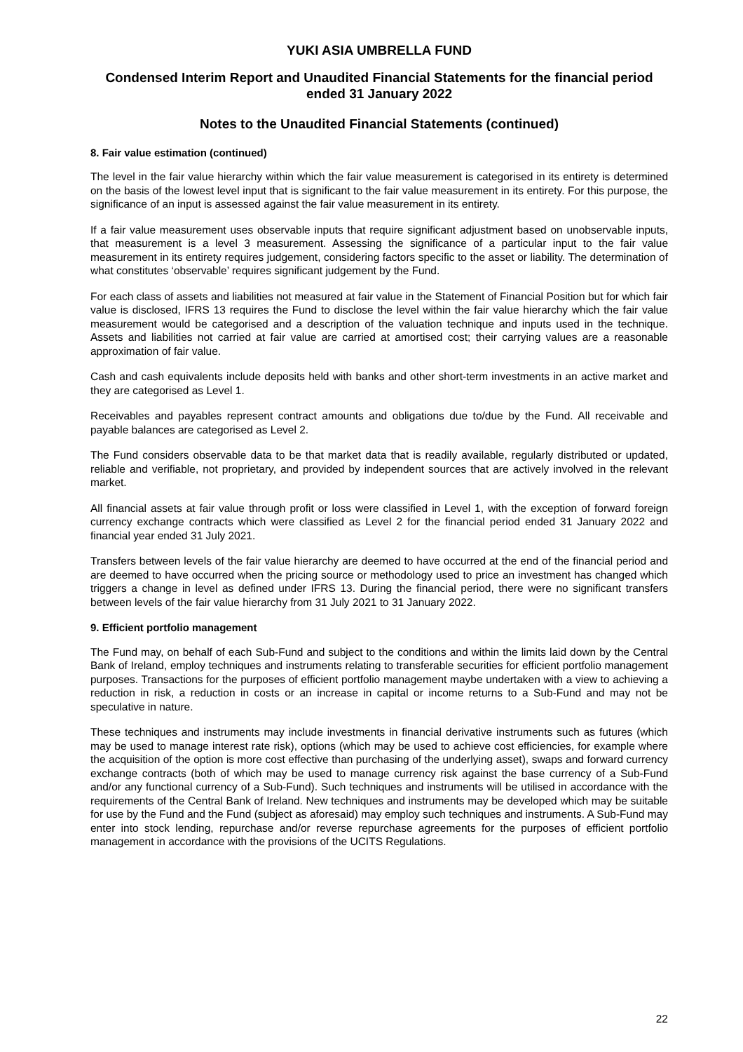YUKI ASIA UMBRELLA FUND
Condensed Interim Report and Unaudited Financial Statements for the financial period ended 31 January 2022
Notes to the Unaudited Financial Statements (continued)
8. Fair value estimation (continued)
The level in the fair value hierarchy within which the fair value measurement is categorised in its entirety is determined on the basis of the lowest level input that is significant to the fair value measurement in its entirety. For this purpose, the significance of an input is assessed against the fair value measurement in its entirety.
If a fair value measurement uses observable inputs that require significant adjustment based on unobservable inputs, that measurement is a level 3 measurement. Assessing the significance of a particular input to the fair value measurement in its entirety requires judgement, considering factors specific to the asset or liability. The determination of what constitutes ‘observable’ requires significant judgement by the Fund.
For each class of assets and liabilities not measured at fair value in the Statement of Financial Position but for which fair value is disclosed, IFRS 13 requires the Fund to disclose the level within the fair value hierarchy which the fair value measurement would be categorised and a description of the valuation technique and inputs used in the technique. Assets and liabilities not carried at fair value are carried at amortised cost; their carrying values are a reasonable approximation of fair value.
Cash and cash equivalents include deposits held with banks and other short-term investments in an active market and they are categorised as Level 1.
Receivables and payables represent contract amounts and obligations due to/due by the Fund. All receivable and payable balances are categorised as Level 2.
The Fund considers observable data to be that market data that is readily available, regularly distributed or updated, reliable and verifiable, not proprietary, and provided by independent sources that are actively involved in the relevant market.
All financial assets at fair value through profit or loss were classified in Level 1, with the exception of forward foreign currency exchange contracts which were classified as Level 2 for the financial period ended 31 January 2022 and financial year ended 31 July 2021.
Transfers between levels of the fair value hierarchy are deemed to have occurred at the end of the financial period and are deemed to have occurred when the pricing source or methodology used to price an investment has changed which triggers a change in level as defined under IFRS 13. During the financial period, there were no significant transfers between levels of the fair value hierarchy from 31 July 2021 to 31 January 2022.
9. Efficient portfolio management
The Fund may, on behalf of each Sub-Fund and subject to the conditions and within the limits laid down by the Central Bank of Ireland, employ techniques and instruments relating to transferable securities for efficient portfolio management purposes. Transactions for the purposes of efficient portfolio management maybe undertaken with a view to achieving a reduction in risk, a reduction in costs or an increase in capital or income returns to a Sub-Fund and may not be speculative in nature.
These techniques and instruments may include investments in financial derivative instruments such as futures (which may be used to manage interest rate risk), options (which may be used to achieve cost efficiencies, for example where the acquisition of the option is more cost effective than purchasing of the underlying asset), swaps and forward currency exchange contracts (both of which may be used to manage currency risk against the base currency of a Sub-Fund and/or any functional currency of a Sub-Fund). Such techniques and instruments will be utilised in accordance with the requirements of the Central Bank of Ireland. New techniques and instruments may be developed which may be suitable for use by the Fund and the Fund (subject as aforesaid) may employ such techniques and instruments. A Sub-Fund may enter into stock lending, repurchase and/or reverse repurchase agreements for the purposes of efficient portfolio management in accordance with the provisions of the UCITS Regulations.
22